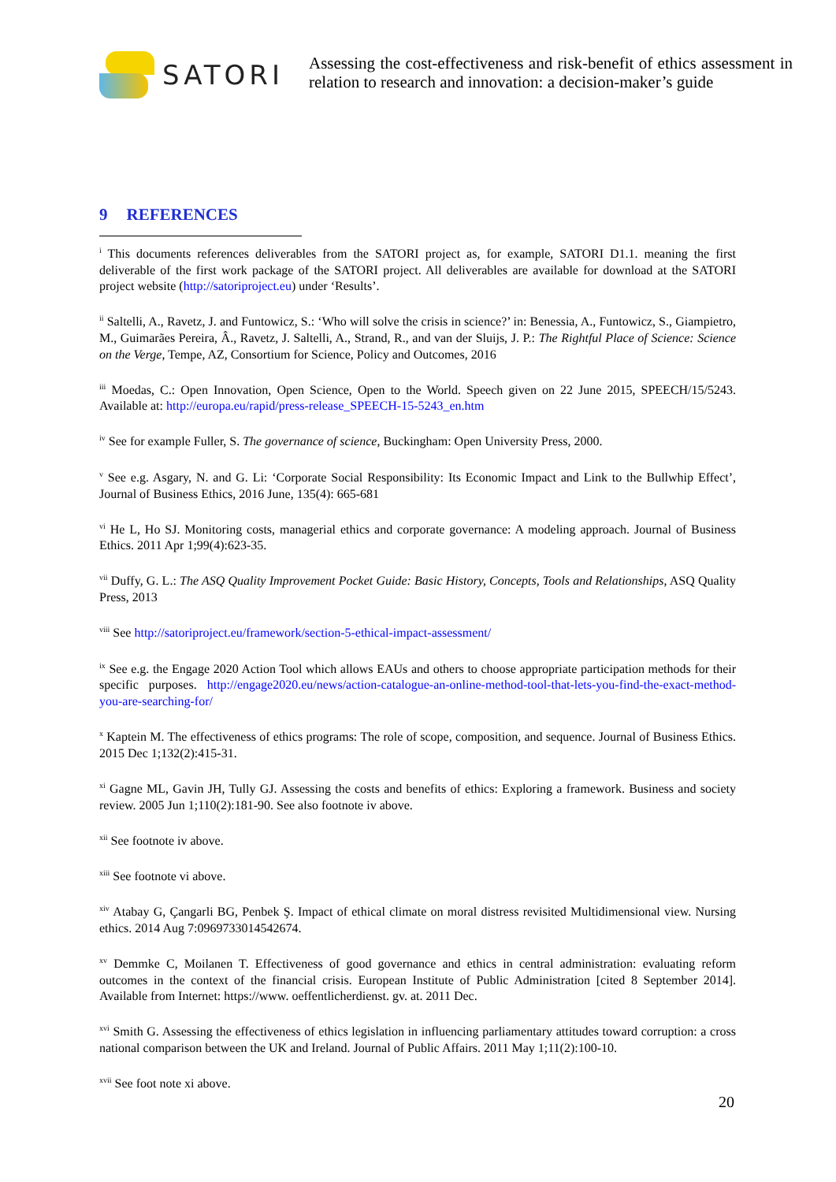SATORI
Assessing the cost-effectiveness and risk-benefit of ethics assessment in relation to research and innovation: a decision-maker’s guide
9 REFERENCES
<sup>i</sup> This documents references deliverables from the SATORI project as, for example, SATORI D1.1. meaning the first deliverable of the first work package of the SATORI project. All deliverables are available for download at the SATORI project website (http://satoriproject.eu) under ‘Results’.
<sup>ii</sup> Saltelli, A., Ravetz, J. and Funtowicz, S.: ‘Who will solve the crisis in science?’ in: Benessia, A., Funtowicz, S., Giampietro, M., Guimarães Pereira, Â., Ravetz, J. Saltelli, A., Strand, R., and van der Sluijs, J. P.: The Rightful Place of Science: Science on the Verge, Tempe, AZ, Consortium for Science, Policy and Outcomes, 2016
<sup>iii</sup> Moedas, C.: Open Innovation, Open Science, Open to the World. Speech given on 22 June 2015, SPEECH/15/5243. Available at: http://europa.eu/rapid/press-release_SPEECH-15-5243_en.htm
<sup>iv</sup> See for example Fuller, S. The governance of science, Buckingham: Open University Press, 2000.
<sup>v</sup> See e.g. Asgary, N. and G. Li: ‘Corporate Social Responsibility: Its Economic Impact and Link to the Bullwhip Effect’, Journal of Business Ethics, 2016 June, 135(4): 665-681
<sup>vi</sup> He L, Ho SJ. Monitoring costs, managerial ethics and corporate governance: A modeling approach. Journal of Business Ethics. 2011 Apr 1;99(4):623-35.
<sup>vii</sup> Duffy, G. L.: The ASQ Quality Improvement Pocket Guide: Basic History, Concepts, Tools and Relationships, ASQ Quality Press, 2013
<sup>viii</sup> See http://satoriproject.eu/framework/section-5-ethical-impact-assessment/
<sup>ix</sup> See e.g. the Engage 2020 Action Tool which allows EAUs and others to choose appropriate participation methods for their specific purposes. http://engage2020.eu/news/action-catalogue-an-online-method-tool-that-lets-you-find-the-exact-method-you-are-searching-for/
<sup>x</sup> Kaptein M. The effectiveness of ethics programs: The role of scope, composition, and sequence. Journal of Business Ethics. 2015 Dec 1;132(2):415-31.
<sup>xi</sup> Gagne ML, Gavin JH, Tully GJ. Assessing the costs and benefits of ethics: Exploring a framework. Business and society review. 2005 Jun 1;110(2):181-90. See also footnote iv above.
<sup>xii</sup> See footnote iv above.
<sup>xiii</sup> See footnote vi above.
<sup>xiv</sup> Atabay G, Çangarli BG, Penbek Ş. Impact of ethical climate on moral distress revisited Multidimensional view. Nursing ethics. 2014 Aug 7:0969733014542674.
<sup>xv</sup> Demmke C, Moilanen T. Effectiveness of good governance and ethics in central administration: evaluating reform outcomes in the context of the financial crisis. European Institute of Public Administration [cited 8 September 2014]. Available from Internet: https://www. oeffentlicherdienst. gv. at. 2011 Dec.
<sup>xvi</sup> Smith G. Assessing the effectiveness of ethics legislation in influencing parliamentary attitudes toward corruption: a cross national comparison between the UK and Ireland. Journal of Public Affairs. 2011 May 1;11(2):100-10.
<sup>xvii</sup> See foot note xi above.
20